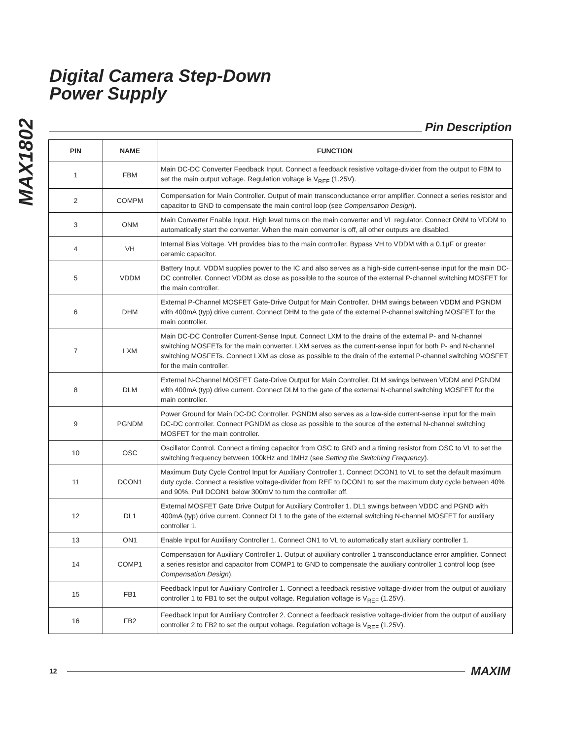MAX1802
Digital Camera Step-Down
Power Supply
Pin Description
| PIN | NAME | FUNCTION |
| --- | --- | --- |
| 1 | FBM | Main DC-DC Converter Feedback Input. Connect a feedback resistive voltage-divider from the output to FBM to set the main output voltage. Regulation voltage is V<sub>REF</sub> (1.25V). |
| 2 | COMPM | Compensation for Main Controller. Output of main transconductance error amplifier. Connect a series resistor and capacitor to GND to compensate the main control loop (see Compensation Design ). |
| 3 | ONM | Main Converter Enable Input. High level turns on the main converter and VL regulator. Connect ONM to VDDM to automatically start the converter. When the main converter is off, all other outputs are disabled. |
| 4 | VH | Internal Bias Voltage. VH provides bias to the main controller. Bypass VH to VDDM with a 0.1µF or greater ceramic capacitor. |
| 5 | VDDM | Battery Input. VDDM supplies power to the IC and also serves as a high-side current-sense input for the main DC-DC controller. Connect VDDM as close as possible to the source of the external P-channel switching MOSFET for the main controller. |
| 6 | DHM | External P-Channel MOSFET Gate-Drive Output for Main Controller. DHM swings between VDDM and PGNDM with 400mA (typ) drive current. Connect DHM to the gate of the external P-channel switching MOSFET for the main controller. |
| 7 | LXM | Main DC-DC Controller Current-Sense Input. Connect LXM to the drains of the external P- and N-channel switching MOSFETs for the main converter. LXM serves as the current-sense input for both P- and N-channel switching MOSFETs. Connect LXM as close as possible to the drain of the external P-channel switching MOSFET for the main controller. |
| 8 | DLM | External N-Channel MOSFET Gate-Drive Output for Main Controller. DLM swings between VDDM and PGNDM with 400mA (typ) drive current. Connect DLM to the gate of the external N-channel switching MOSFET for the main controller. |
| 9 | PGNDM | Power Ground for Main DC-DC Controller. PGNDM also serves as a low-side current-sense input for the main DC-DC controller. Connect PGNDM as close as possible to the source of the external N-channel switching MOSFET for the main controller. |
| 10 | OSC | Oscillator Control. Connect a timing capacitor from OSC to GND and a timing resistor from OSC to VL to set the switching frequency between 100kHz and 1MHz (see Setting the Switching Frequency ). |
| 11 | DCON1 | Maximum Duty Cycle Control Input for Auxiliary Controller 1. Connect DCON1 to VL to set the default maximum duty cycle. Connect a resistive voltage-divider from REF to DCON1 to set the maximum duty cycle between 40% and 90%. Pull DCON1 below 300mV to turn the controller off. |
| 12 | DL1 | External MOSFET Gate Drive Output for Auxiliary Controller 1. DL1 swings between VDDC and PGND with 400mA (typ) drive current. Connect DL1 to the gate of the external switching N-channel MOSFET for auxiliary controller 1. |
| 13 | ON1 | Enable Input for Auxiliary Controller 1. Connect ON1 to VL to automatically start auxiliary controller 1. |
| 14 | COMP1 | Compensation for Auxiliary Controller 1. Output of auxiliary controller 1 transconductance error amplifier. Connect a series resistor and capacitor from COMP1 to GND to compensate the auxiliary controller 1 control loop (see Compensation Design ). |
| 15 | FB1 | Feedback Input for Auxiliary Controller 1. Connect a feedback resistive voltage-divider from the output of auxiliary controller 1 to FB1 to set the output voltage. Regulation voltage is V<sub>REF</sub> (1.25V). |
| 16 | FB2 | Feedback Input for Auxiliary Controller 2. Connect a feedback resistive voltage-divider from the output of auxiliary controller 2 to FB2 to set the output voltage. Regulation voltage is V<sub>REF</sub> (1.25V). |
12
MAXIM